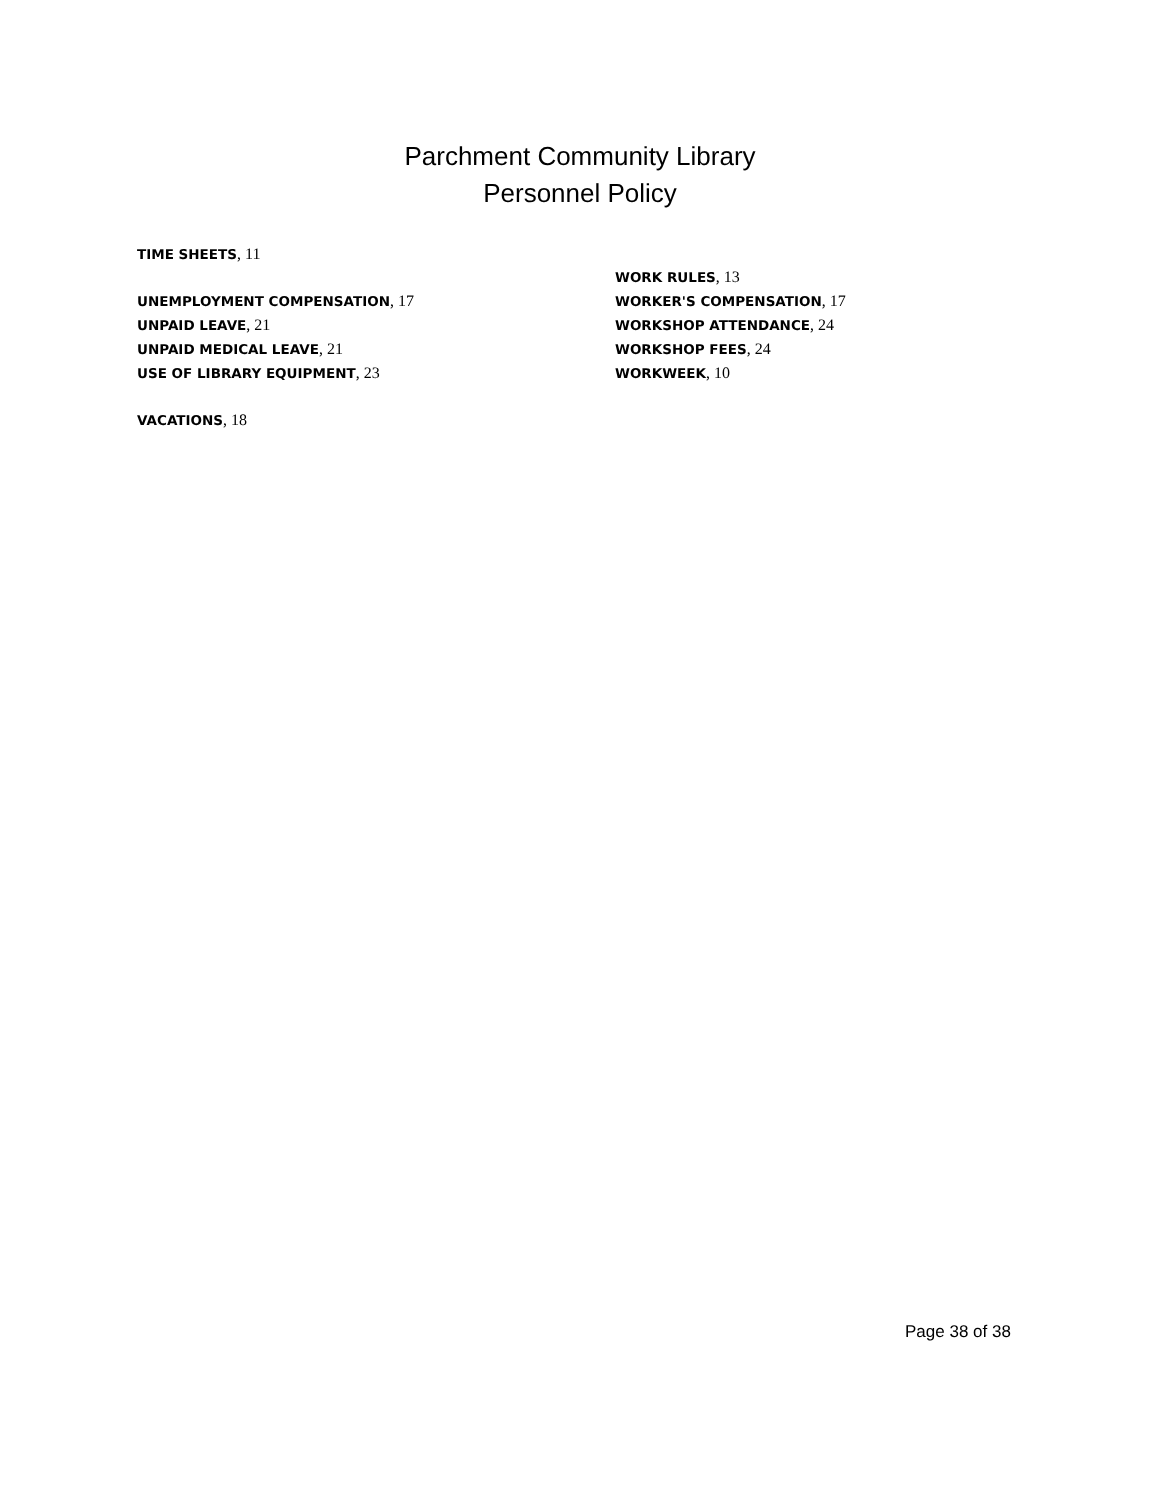Parchment Community Library
Personnel Policy
TIME SHEETS, 11
UNEMPLOYMENT COMPENSATION, 17
UNPAID LEAVE, 21
UNPAID MEDICAL LEAVE, 21
USE OF LIBRARY EQUIPMENT, 23
VACATIONS, 18
WORK RULES, 13
WORKER'S COMPENSATION, 17
WORKSHOP ATTENDANCE, 24
WORKSHOP FEES, 24
WORKWEEK, 10
Page 38 of 38